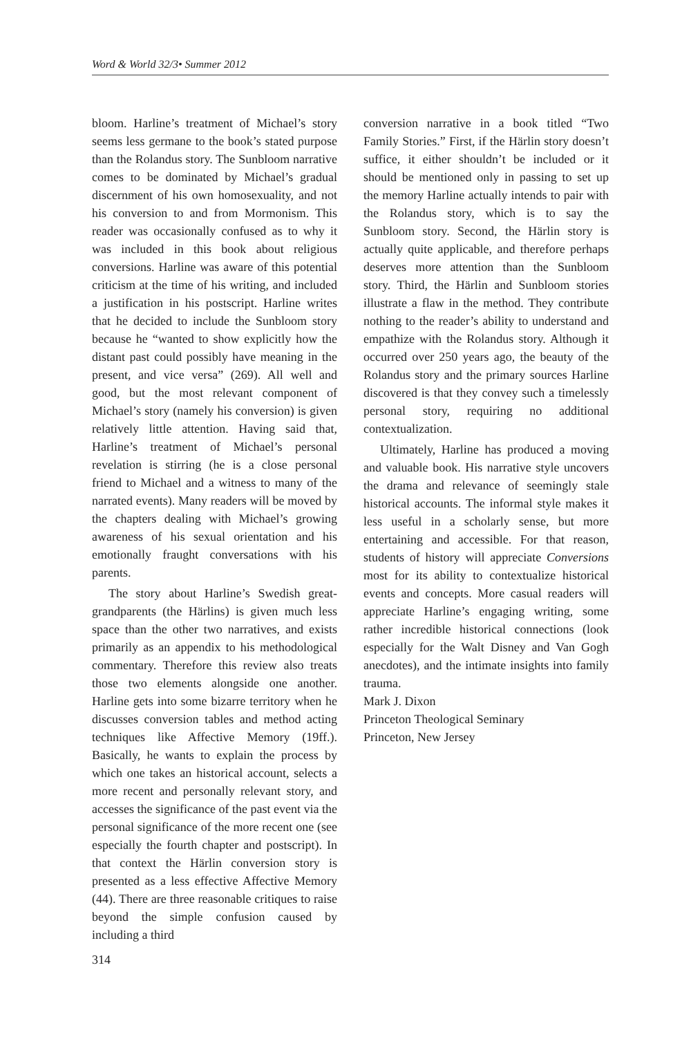Word & World 32/3• Summer 2012
bloom. Harline’s treatment of Michael’s story seems less germane to the book’s stated purpose than the Rolandus story. The Sunbloom narrative comes to be dominated by Michael’s gradual discernment of his own homosexuality, and not his conversion to and from Mormonism. This reader was occasionally confused as to why it was included in this book about religious conversions. Harline was aware of this potential criticism at the time of his writing, and included a justification in his postscript. Harline writes that he decided to include the Sunbloom story because he “wanted to show explicitly how the distant past could possibly have meaning in the present, and vice versa” (269). All well and good, but the most relevant component of Michael’s story (namely his conversion) is given relatively little attention. Having said that, Harline’s treatment of Michael’s personal revelation is stirring (he is a close personal friend to Michael and a witness to many of the narrated events). Many readers will be moved by the chapters dealing with Michael’s growing awareness of his sexual orientation and his emotionally fraught conversations with his parents.
The story about Harline’s Swedish great-grandparents (the Härlins) is given much less space than the other two narratives, and exists primarily as an appendix to his methodological commentary. Therefore this review also treats those two elements alongside one another. Harline gets into some bizarre territory when he discusses conversion tables and method acting techniques like Affective Memory (19ff.). Basically, he wants to explain the process by which one takes an historical account, selects a more recent and personally relevant story, and accesses the significance of the past event via the personal significance of the more recent one (see especially the fourth chapter and postscript). In that context the Härlin conversion story is presented as a less effective Affective Memory (44). There are three reasonable critiques to raise beyond the simple confusion caused by including a third
conversion narrative in a book titled “Two Family Stories.” First, if the Härlin story doesn’t suffice, it either shouldn’t be included or it should be mentioned only in passing to set up the memory Harline actually intends to pair with the Rolandus story, which is to say the Sunbloom story. Second, the Härlin story is actually quite applicable, and therefore perhaps deserves more attention than the Sunbloom story. Third, the Härlin and Sunbloom stories illustrate a flaw in the method. They contribute nothing to the reader’s ability to understand and empathize with the Rolandus story. Although it occurred over 250 years ago, the beauty of the Rolandus story and the primary sources Harline discovered is that they convey such a timelessly personal story, requiring no additional contextualization.
Ultimately, Harline has produced a moving and valuable book. His narrative style uncovers the drama and relevance of seemingly stale historical accounts. The informal style makes it less useful in a scholarly sense, but more entertaining and accessible. For that reason, students of history will appreciate Conversions most for its ability to contextualize historical events and concepts. More casual readers will appreciate Harline’s engaging writing, some rather incredible historical connections (look especially for the Walt Disney and Van Gogh anecdotes), and the intimate insights into family trauma.
Mark J. Dixon
Princeton Theological Seminary
Princeton, New Jersey
314